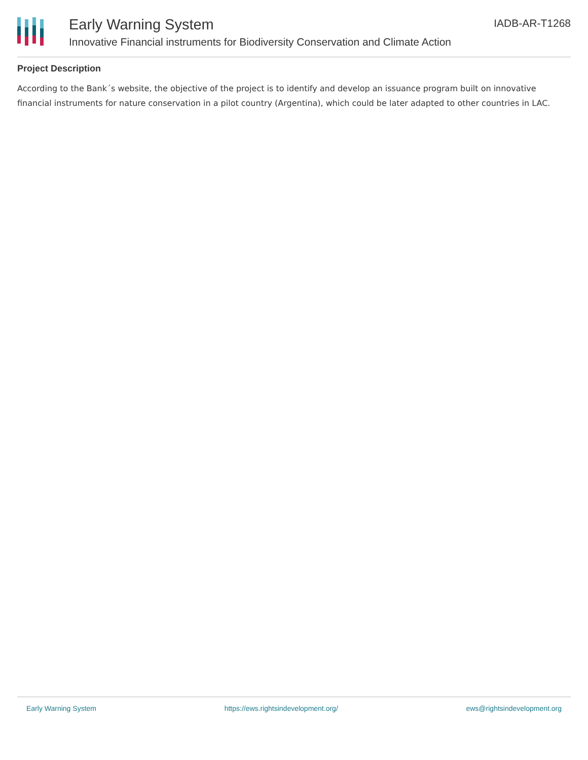Early Warning System
Innovative Financial instruments for Biodiversity Conservation and Climate Action
IADB-AR-T1268
Project Description
According to the Bank´s website, the objective of the project is to identify and develop an issuance program built on innovative financial instruments for nature conservation in a pilot country (Argentina), which could be later adapted to other countries in LAC.
Early Warning System https://ews.rightsindevelopment.org/ ews@rightsindevelopment.org